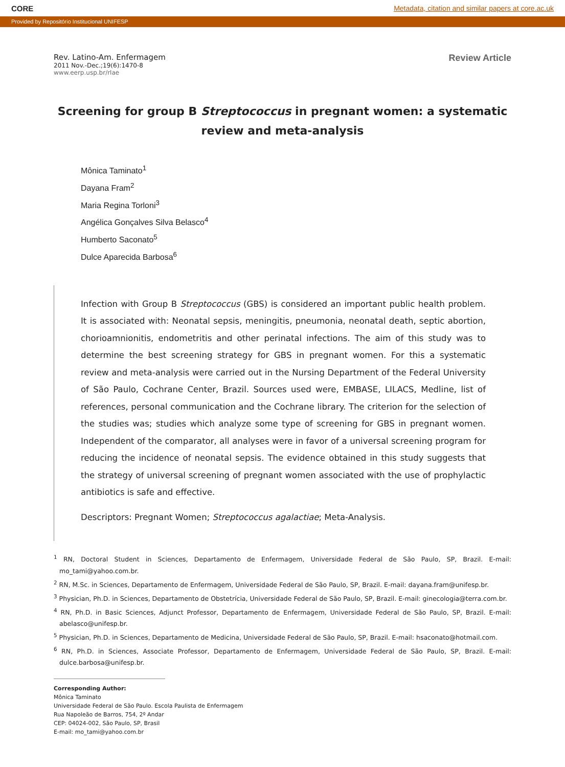CORE Metadata, citation and similar papers at core.ac.uk
Provided by Repositório Institucional UNIFESP
Rev. Latino-Am. Enfermagem
2011 Nov.-Dec.;19(6):1470-8
www.eerp.usp.br/rlae
Review Article
Screening for group B Streptococcus in pregnant women: a systematic review and meta-analysis
Mônica Taminato<sup>1</sup>
Dayana Fram<sup>2</sup>
Maria Regina Torloni<sup>3</sup>
Angélica Gonçalves Silva Belasco<sup>4</sup>
Humberto Saconato<sup>5</sup>
Dulce Aparecida Barbosa<sup>6</sup>
Infection with Group B Streptococcus (GBS) is considered an important public health problem. It is associated with: Neonatal sepsis, meningitis, pneumonia, neonatal death, septic abortion, chorioamnionitis, endometritis and other perinatal infections. The aim of this study was to determine the best screening strategy for GBS in pregnant women. For this a systematic review and meta-analysis were carried out in the Nursing Department of the Federal University of São Paulo, Cochrane Center, Brazil. Sources used were, EMBASE, LILACS, Medline, list of references, personal communication and the Cochrane library. The criterion for the selection of the studies was; studies which analyze some type of screening for GBS in pregnant women. Independent of the comparator, all analyses were in favor of a universal screening program for reducing the incidence of neonatal sepsis. The evidence obtained in this study suggests that the strategy of universal screening of pregnant women associated with the use of prophylactic antibiotics is safe and effective.
Descriptors: Pregnant Women; Streptococcus agalactiae; Meta-Analysis.
<sup>1</sup> RN, Doctoral Student in Sciences, Departamento de Enfermagem, Universidade Federal de São Paulo, SP, Brazil. E-mail: mo_tami@yahoo.com.br.
<sup>2</sup> RN, M.Sc. in Sciences, Departamento de Enfermagem, Universidade Federal de São Paulo, SP, Brazil. E-mail: dayana.fram@unifesp.br.
<sup>3</sup> Physician, Ph.D. in Sciences, Departamento de Obstetrícia, Universidade Federal de São Paulo, SP, Brazil. E-mail: ginecologia@terra.com.br.
<sup>4</sup> RN, Ph.D. in Basic Sciences, Adjunct Professor, Departamento de Enfermagem, Universidade Federal de São Paulo, SP, Brazil. E-mail: abelasco@unifesp.br.
<sup>5</sup> Physician, Ph.D. in Sciences, Departamento de Medicina, Universidade Federal de São Paulo, SP, Brazil. E-mail: hsaconato@hotmail.com.
<sup>6</sup> RN, Ph.D. in Sciences, Associate Professor, Departamento de Enfermagem, Universidade Federal de São Paulo, SP, Brazil. E-mail: dulce.barbosa@unifesp.br.
Corresponding Author:
Mônica Taminato
Universidade Federal de São Paulo. Escola Paulista de Enfermagem
Rua Napoleão de Barros, 754, 2º Andar
CEP: 04024-002, São Paulo, SP, Brasil
E-mail: mo_tami@yahoo.com.br